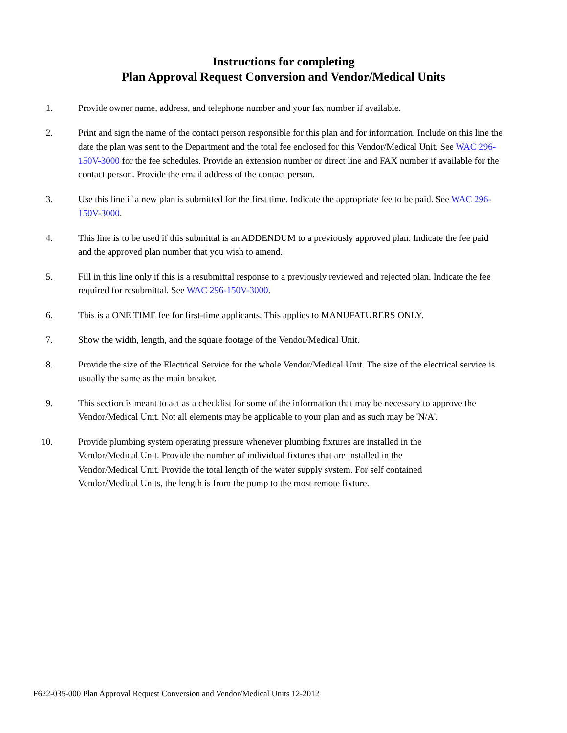Instructions for completing
Plan Approval Request Conversion and Vendor/Medical Units
1.
Provide owner name, address, and telephone number and your fax number if available.
2.
Print and sign the name of the contact person responsible for this plan and for information. Include on this line the date the plan was sent to the Department and the total fee enclosed for this Vendor/Medical Unit. See WAC 296-150V-3000 for the fee schedules. Provide an extension number or direct line and FAX number if available for the contact person. Provide the email address of the contact person.
3.
Use this line if a new plan is submitted for the first time. Indicate the appropriate fee to be paid. See WAC 296-150V-3000.
4.
This line is to be used if this submittal is an ADDENDUM to a previously approved plan. Indicate the fee paid and the approved plan number that you wish to amend.
5.
Fill in this line only if this is a resubmittal response to a previously reviewed and rejected plan. Indicate the fee required for resubmittal. See WAC 296-150V-3000.
6.
This is a ONE TIME fee for first-time applicants. This applies to MANUFATURERS ONLY.
7.
Show the width, length, and the square footage of the Vendor/Medical Unit.
8.
Provide the size of the Electrical Service for the whole Vendor/Medical Unit. The size of the electrical service is usually the same as the main breaker.
9.
This section is meant to act as a checklist for some of the information that may be necessary to approve the Vendor/Medical Unit. Not all elements may be applicable to your plan and as such may be 'N/A'.
10.
Provide plumbing system operating pressure whenever plumbing fixtures are installed in the Vendor/Medical Unit. Provide the number of individual fixtures that are installed in the Vendor/Medical Unit. Provide the total length of the water supply system. For self contained Vendor/Medical Units, the length is from the pump to the most remote fixture.
F622-035-000 Plan Approval Request Conversion and Vendor/Medical Units 12-2012